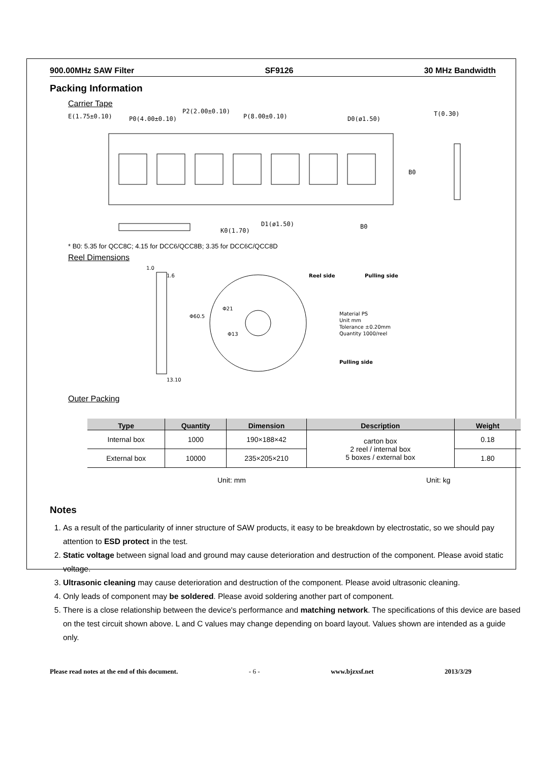900.00MHz SAW Filter SF9126 30 MHz Bandwidth
Packing Information
Carrier Tape
E(1.75±0.10)
P0(4.00±0.10)
P2(2.00±0.10)
P(8.00±0.10)
D0(ø1.50)
T(0.30)
D1(ø1.50)
B0
B0
K0(1.70)
* B0: 5.35 for QCC8C; 4.15 for DCC6/QCC8B; 3.35 for DCC6C/QCC8D
Reel Dimensions
1.0
1.6
13.10
Φ21
Φ13
Φ60.5
Reel side
Pulling side
Pulling side
Material PS
Unit mm
Tolerance ±0.20mm
Quantity 1000/reel
Outer Packing
| Type | Quantity | Dimension | Description | Weight |
| --- | --- | --- | --- | --- |
| Internal box | 1000 | 190×188×42 | carton box 2 reel / internal box 5 boxes / external box | 0.18 |
| External box | 10000 | 235×205×210 | | 1.80 |
Unit: mm Unit: kg
Notes
1. As a result of the particularity of inner structure of SAW products, it easy to be breakdown by electrostatic, so we should pay attention to ESD protect in the test.
2. Static voltage between signal load and ground may cause deterioration and destruction of the component. Please avoid static voltage.
3. Ultrasonic cleaning may cause deterioration and destruction of the component. Please avoid ultrasonic cleaning.
4. Only leads of component may be soldered. Please avoid soldering another part of component.
5. There is a close relationship between the device's performance and matching network. The specifications of this device are based on the test circuit shown above. L and C values may change depending on board layout. Values shown are intended as a guide only.
Please read notes at the end of this document. - 6 - www.bjzxsf.net 2013/3/29